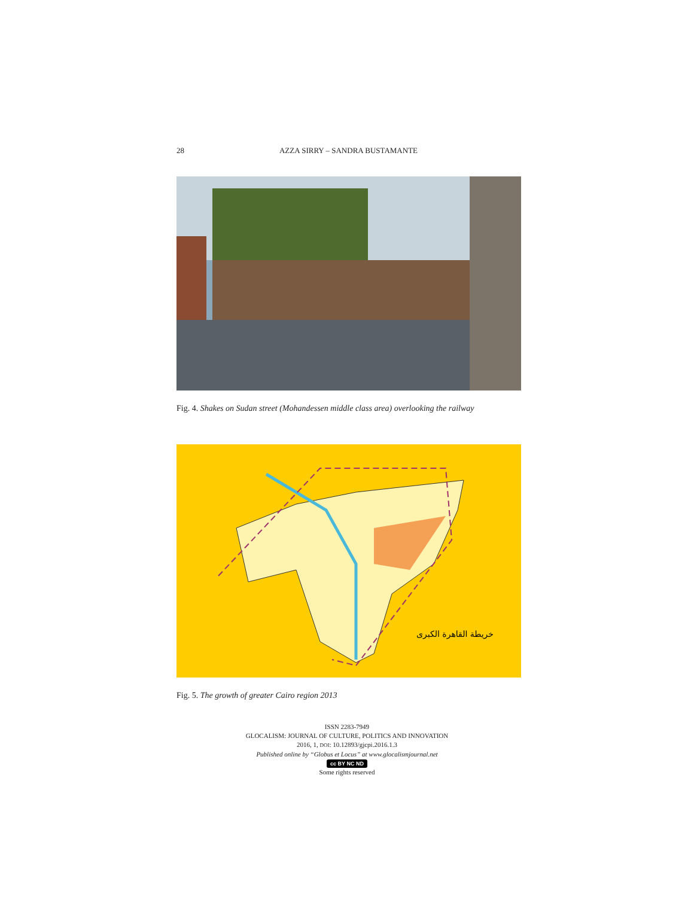28 AZZA SIRRY – SANDRA BUSTAMANTE
Fig. 4. Shakes on Sudan street (Mohandessen middle class area) overlooking the railway
خريطة القاهرة الكبرى
Fig. 5. The growth of greater Cairo region 2013
ISSN 2283-7949
GLOCALISM: JOURNAL OF CULTURE, POLITICS AND INNOVATION
2016, 1, DOI: 10.12893/gjcpi.2016.1.3
Published online by “Globus et Locus” at www.glocalismjournal.net
cc BY NC ND
Some rights reserved